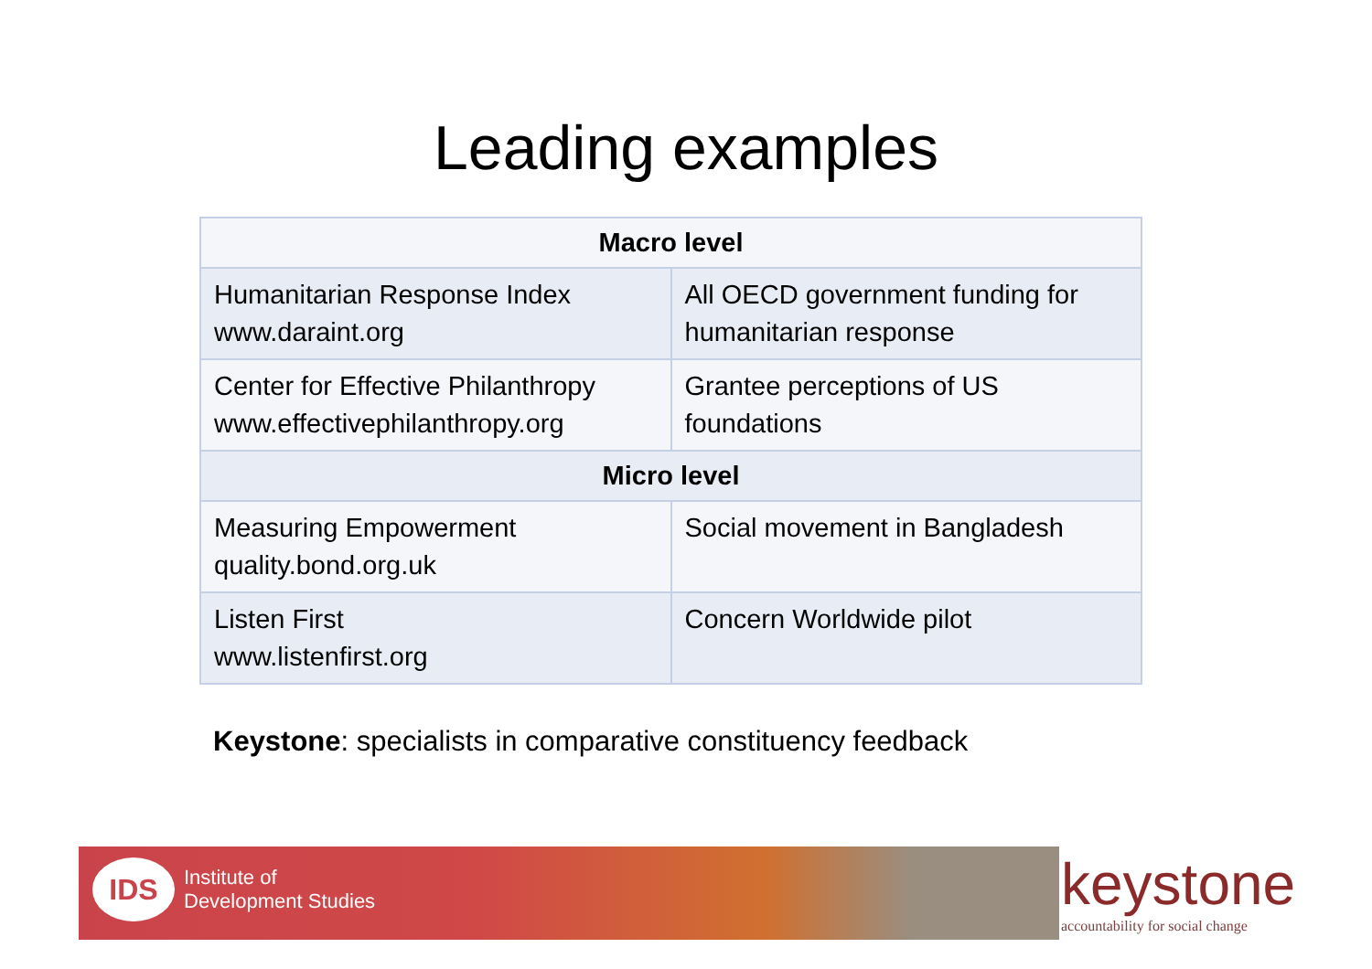Leading examples
| Macro level | |
| --- | --- |
| Humanitarian Response Index www.daraint.org | All OECD government funding for humanitarian response |
| Center for Effective Philanthropy www.effectivephilanthropy.org | Grantee perceptions of US foundations |
| Micro level | |
| Measuring Empowerment quality.bond.org.uk | Social movement in Bangladesh |
| Listen First www.listenfirst.org | Concern Worldwide pilot |
Keystone: specialists in comparative constituency feedback
IDS
Institute of
Development Studies
keystone
accountability for social change